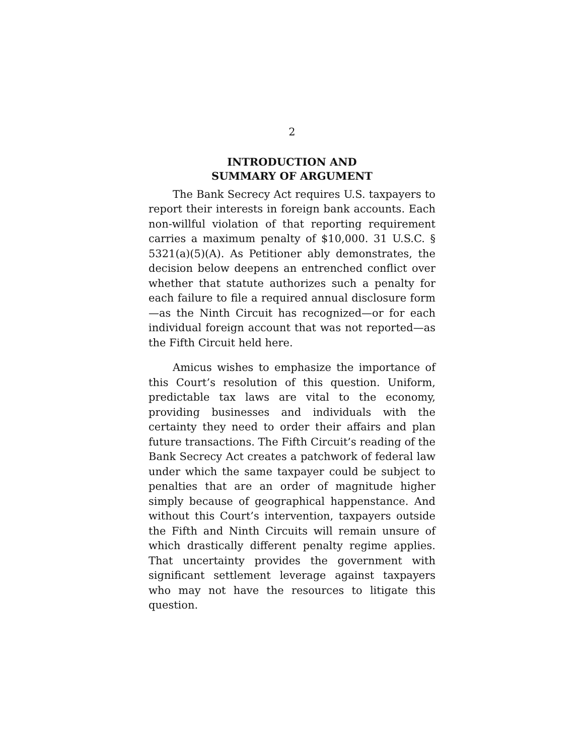2
INTRODUCTION AND
SUMMARY OF ARGUMENT
The Bank Secrecy Act requires U.S. taxpayers to report their interests in foreign bank accounts. Each non-willful violation of that reporting requirement carries a maximum penalty of $10,000. 31 U.S.C. § 5321(a)(5)(A). As Petitioner ably demonstrates, the decision below deepens an entrenched conflict over whether that statute authorizes such a penalty for each failure to file a required annual disclosure form—as the Ninth Circuit has recognized—or for each individual foreign account that was not reported—as the Fifth Circuit held here.
Amicus wishes to emphasize the importance of this Court’s resolution of this question. Uniform, predictable tax laws are vital to the economy, providing businesses and individuals with the certainty they need to order their affairs and plan future transactions. The Fifth Circuit’s reading of the Bank Secrecy Act creates a patchwork of federal law under which the same taxpayer could be subject to penalties that are an order of magnitude higher simply because of geographical happenstance. And without this Court’s intervention, taxpayers outside the Fifth and Ninth Circuits will remain unsure of which drastically different penalty regime applies. That uncertainty provides the government with significant settlement leverage against taxpayers who may not have the resources to litigate this question.